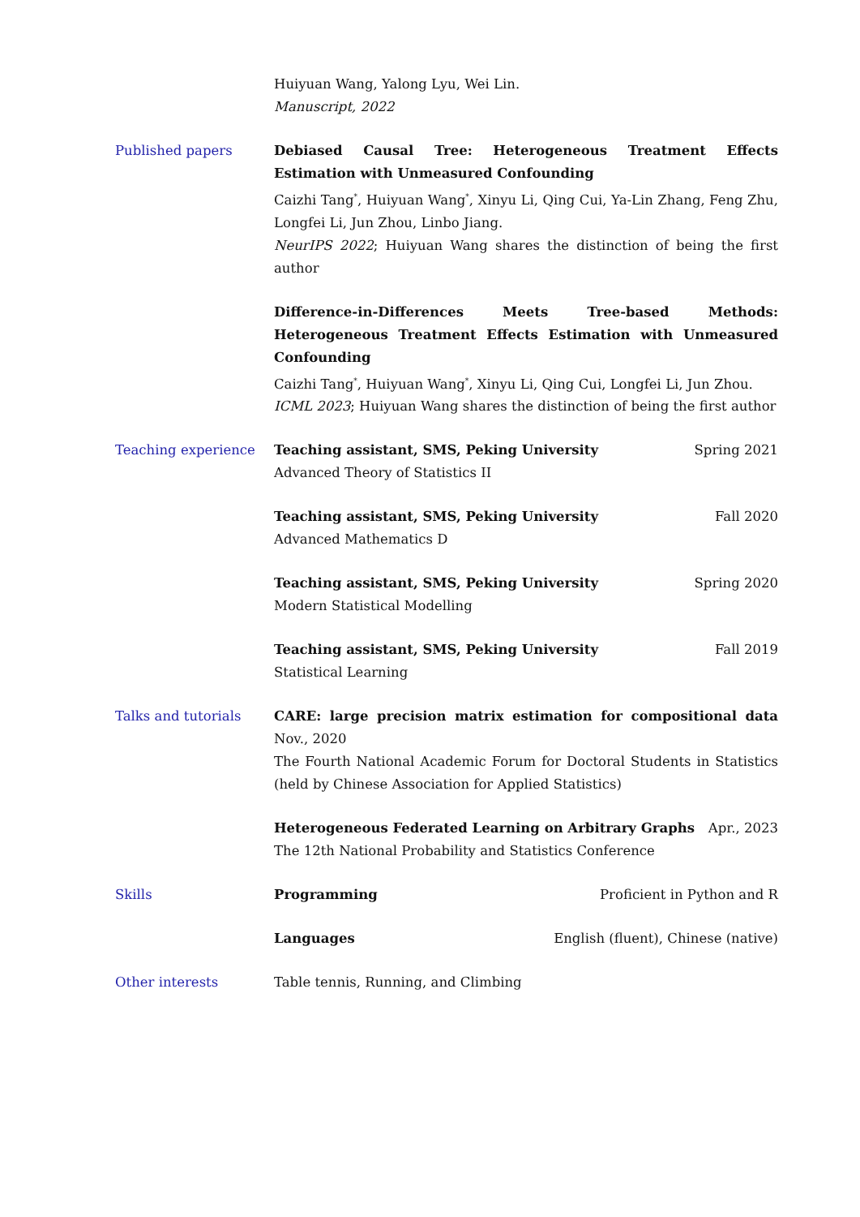Huiyuan Wang, Yalong Lyu, Wei Lin.
Manuscript, 2022
Published papers Debiased Causal Tree: Heterogeneous Treatment Effects Estimation with Unmeasured Confounding
Caizhi Tang<sup>*</sup>, Huiyuan Wang<sup>*</sup>, Xinyu Li, Qing Cui, Ya-Lin Zhang, Feng Zhu, Longfei Li, Jun Zhou, Linbo Jiang.
NeurIPS 2022; Huiyuan Wang shares the distinction of being the first author
Difference-in-Differences Meets Tree-based Methods: Heterogeneous Treatment Effects Estimation with Unmeasured Confounding
Caizhi Tang<sup>*</sup>, Huiyuan Wang<sup>*</sup>, Xinyu Li, Qing Cui, Longfei Li, Jun Zhou.
ICML 2023; Huiyuan Wang shares the distinction of being the first author
Teaching experience Teaching assistant, SMS, Peking University Spring 2021
Advanced Theory of Statistics II
Teaching assistant, SMS, Peking University Fall 2020
Advanced Mathematics D
Teaching assistant, SMS, Peking University Spring 2020
Modern Statistical Modelling
Teaching assistant, SMS, Peking University Fall 2019
Statistical Learning
Talks and tutorials CARE: large precision matrix estimation for compositional data Nov., 2020
The Fourth National Academic Forum for Doctoral Students in Statistics (held by Chinese Association for Applied Statistics)
Heterogeneous Federated Learning on Arbitrary Graphs Apr., 2023
The 12th National Probability and Statistics Conference
Skills Programming Proficient in Python and R
Languages English (fluent), Chinese (native)
Other interests Table tennis, Running, and Climbing